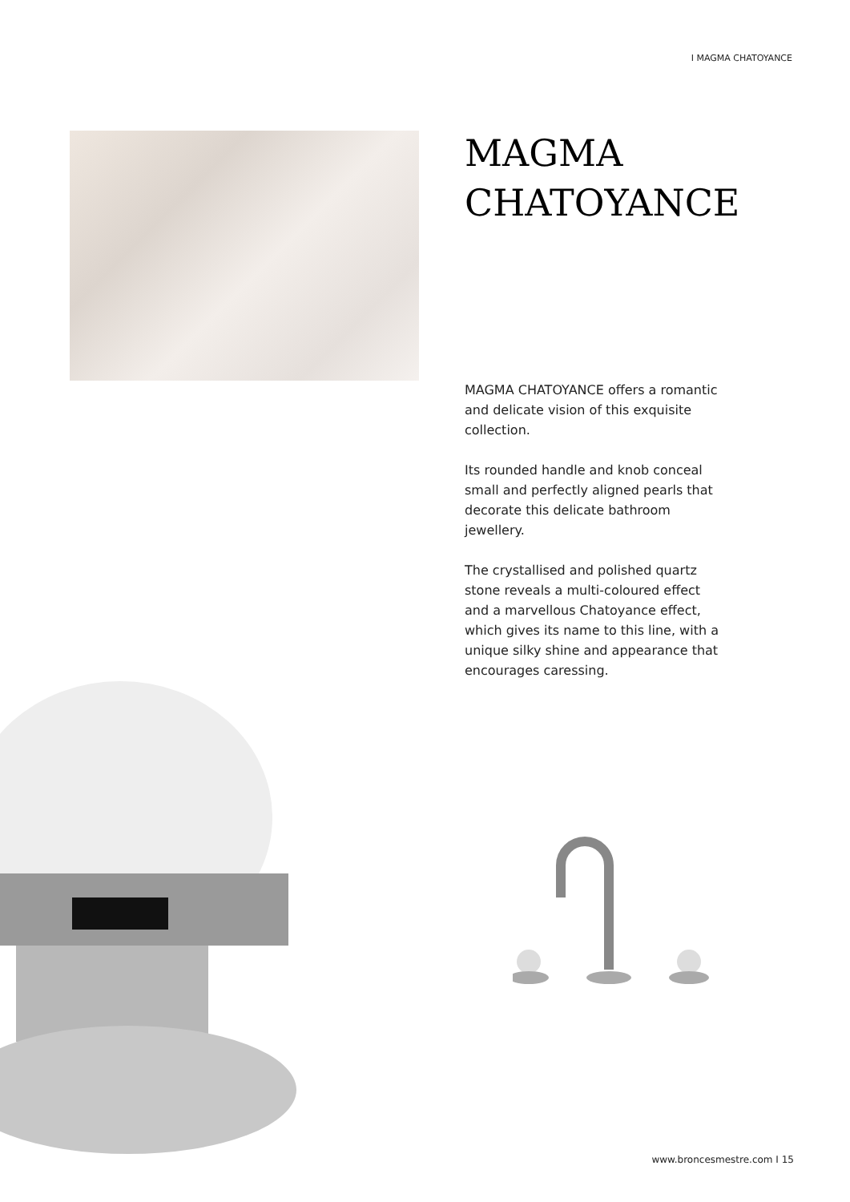I MAGMA CHATOYANCE
MAGMA
CHATOYANCE
MAGMA CHATOYANCE offers a romantic and delicate vision of this exquisite collection.
Its rounded handle and knob conceal small and perfectly aligned pearls that decorate this delicate bathroom jewellery.
The crystallised and polished quartz stone reveals a multi-coloured effect and a marvellous Chatoyance effect, which gives its name to this line, with a unique silky shine and appearance that encourages caressing.
www.broncesmestre.com I 15